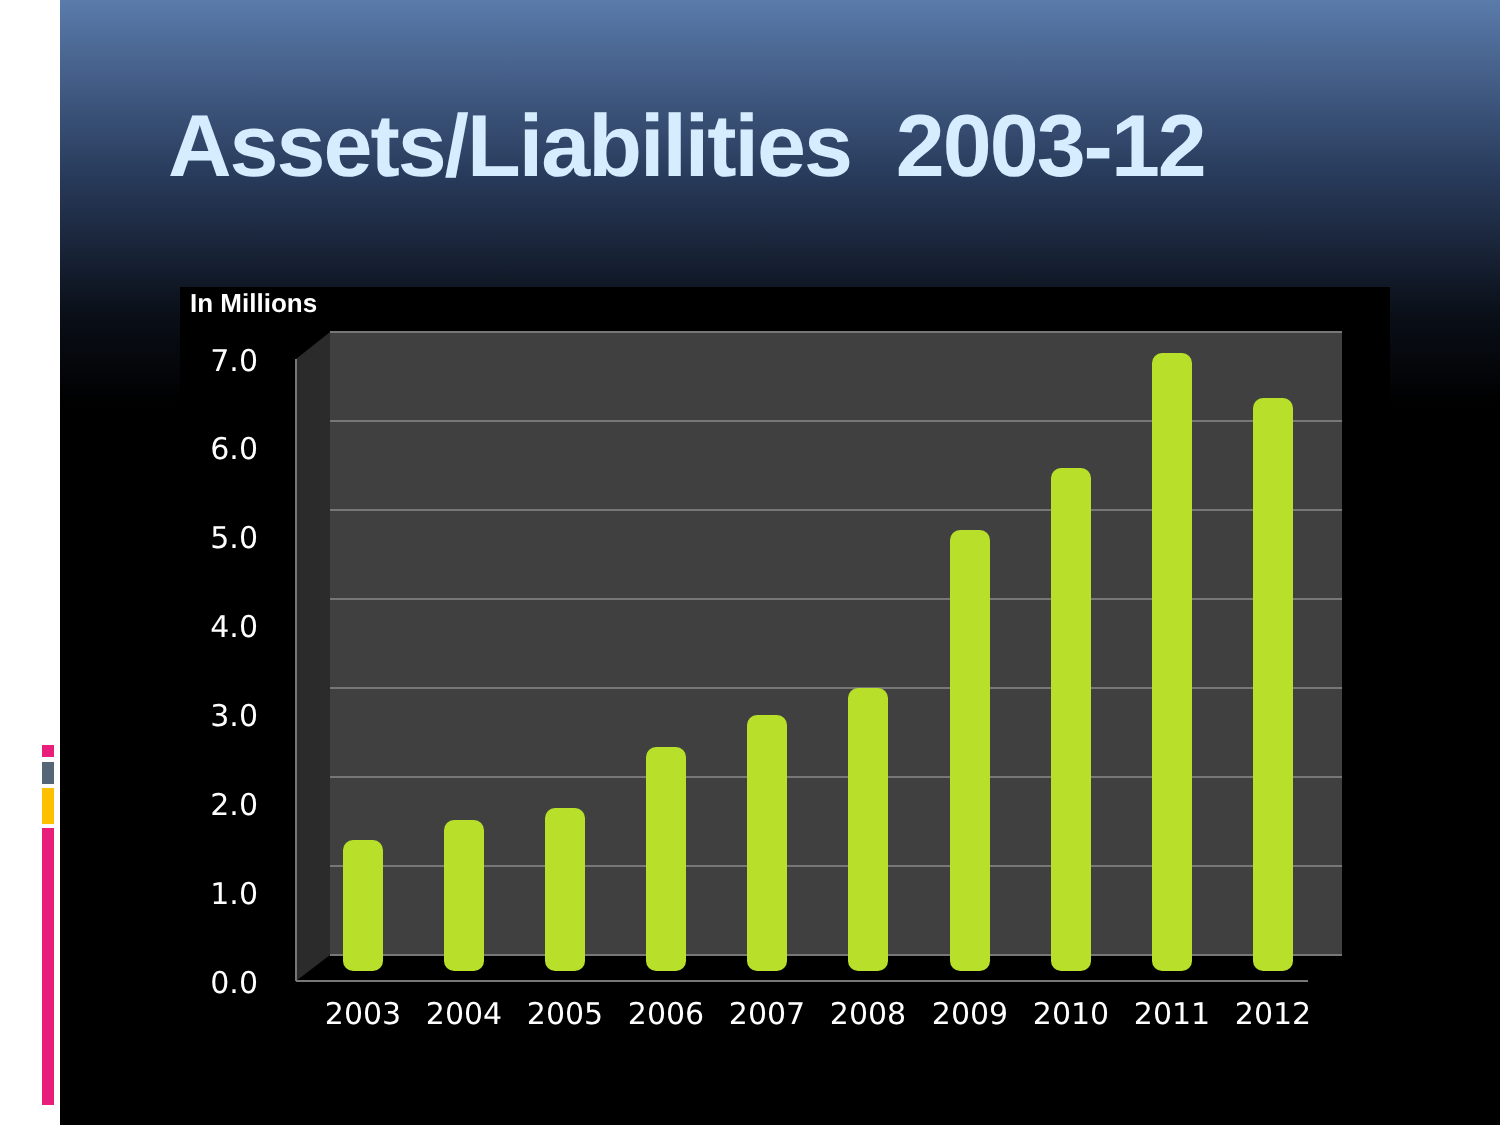Assets/Liabilities 2003-12
In Millions
7.0
6.0
5.0
4.0
3.0
2.0
1.0
0.0
2003
2004
2005
2006
2007
2008
2009
2010
2011
2012